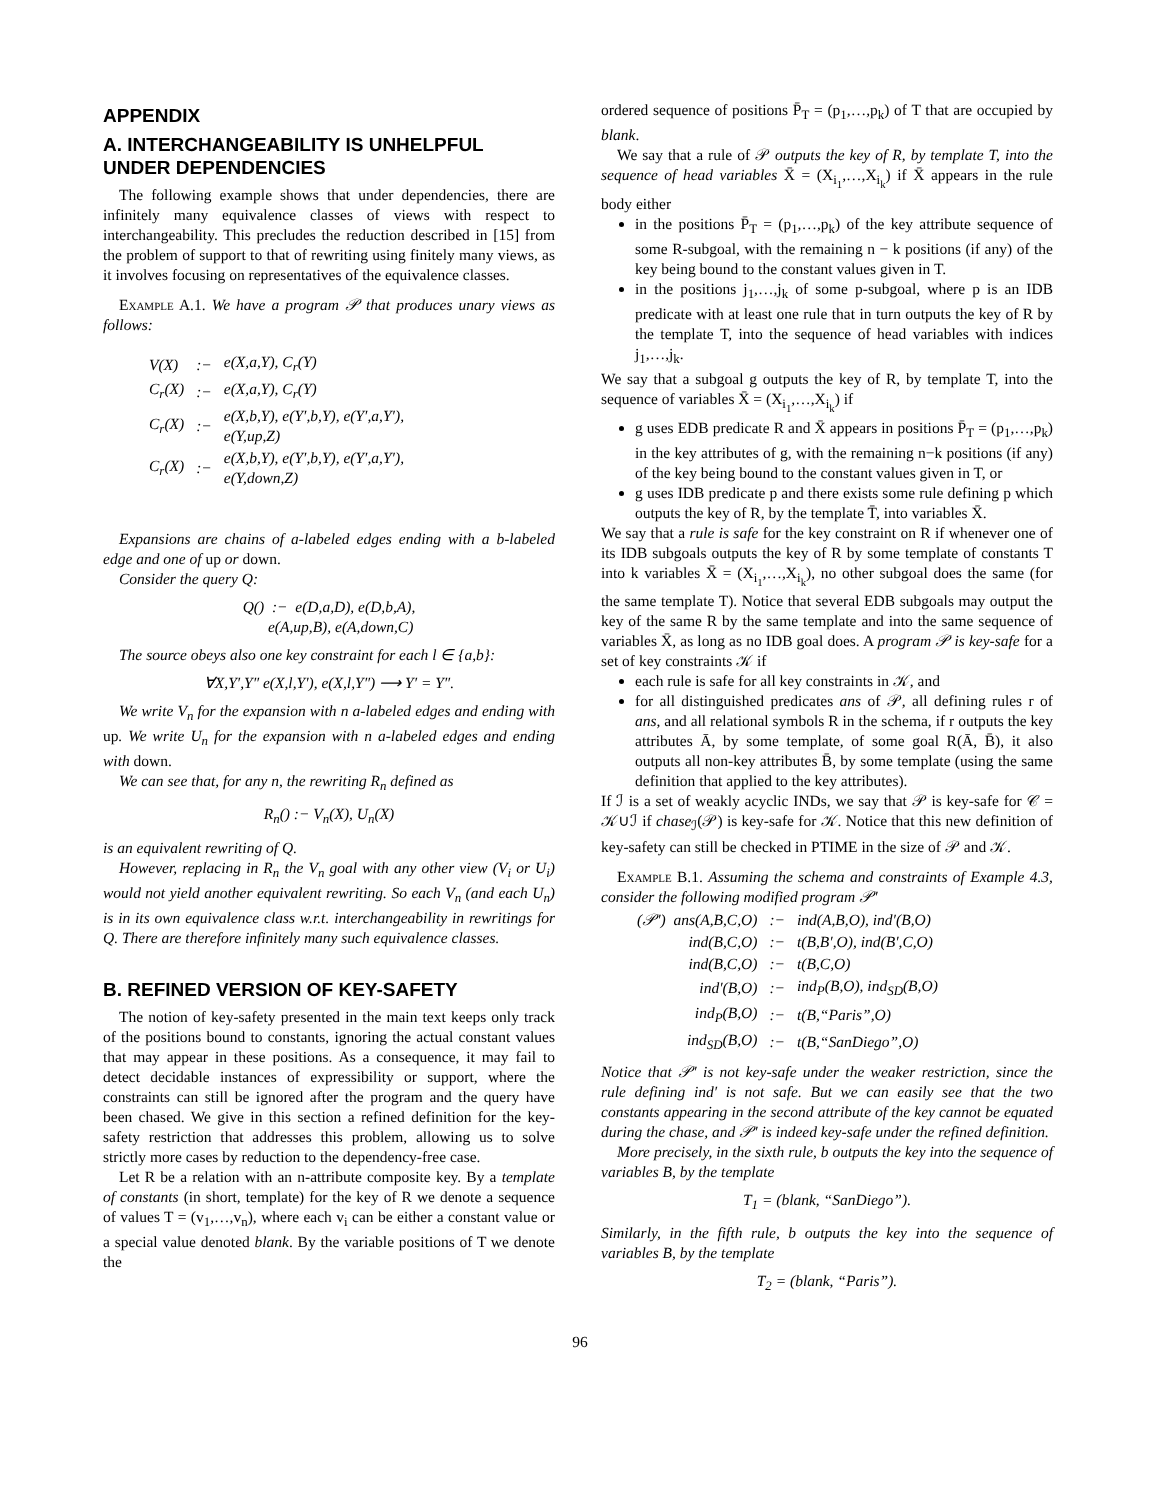APPENDIX
A. INTERCHANGEABILITY IS UNHELPFUL UNDER DEPENDENCIES
The following example shows that under dependencies, there are infinitely many equivalence classes of views with respect to interchangeability. This precludes the reduction described in [15] from the problem of support to that of rewriting using finitely many views, as it involves focusing on representatives of the equivalence classes.
Example A.1. We have a program 𝒫 that produces unary views as follows:
| V(X) | :− | e(X,a,Y), C<sub>r</sub>(Y) |
| C<sub>r</sub>(X) | :− | e(X,a,Y), C<sub>r</sub>(Y) |
| C<sub>r</sub>(X) | :− | e(X,b,Y), e(Y′,b,Y), e(Y′,a,Y′), e(Y,up,Z) |
| C<sub>r</sub>(X) | :− | e(X,b,Y), e(Y′,b,Y), e(Y′,a,Y′), e(Y,down,Z) |
Expansions are chains of a-labeled edges ending with a b-labeled edge and one of up or down.
Consider the query Q:
Q() :− e(D,a,D), e(D,b,A),
e(A,up,B), e(A,down,C)
The source obeys also one key constraint for each l ∈ {a,b}:
∀X,Y′,Y″ e(X,l,Y′), e(X,l,Y″) ⟶ Y′ = Y″.
We write V<sub>n</sub> for the expansion with n a-labeled edges and ending with up. We write U<sub>n</sub> for the expansion with n a-labeled edges and ending with down.
We can see that, for any n, the rewriting R<sub>n</sub> defined as
R<sub>n</sub>() :− V<sub>n</sub>(X), U<sub>n</sub>(X)
is an equivalent rewriting of Q.
However, replacing in R<sub>n</sub> the V<sub>n</sub> goal with any other view (V<sub>i</sub> or U<sub>i</sub>) would not yield another equivalent rewriting. So each V<sub>n</sub> (and each U<sub>n</sub>) is in its own equivalence class w.r.t. interchangeability in rewritings for Q. There are therefore infinitely many such equivalence classes.
B. REFINED VERSION OF KEY-SAFETY
The notion of key-safety presented in the main text keeps only track of the positions bound to constants, ignoring the actual constant values that may appear in these positions. As a consequence, it may fail to detect decidable instances of expressibility or support, where the constraints can still be ignored after the program and the query have been chased. We give in this section a refined definition for the key-safety restriction that addresses this problem, allowing us to solve strictly more cases by reduction to the dependency-free case.
Let R be a relation with an n-attribute composite key. By a template of constants (in short, template) for the key of R we denote a sequence of values T = (v<sub>1</sub>,…,v<sub>n</sub>), where each v<sub>i</sub> can be either a constant value or a special value denoted blank. By the variable positions of T we denote the
ordered sequence of positions P̄<sub>T</sub> = (p<sub>1</sub>,…,p<sub>k</sub>) of T that are occupied by blank.
We say that a rule of 𝒫 outputs the key of R, by template T, into the sequence of head variables X̄ = (X<sub>i<sub>1</sub></sub>,…,X<sub>i<sub>k</sub></sub>) if X̄ appears in the rule body either
in the positions P̄<sub>T</sub> = (p<sub>1</sub>,…,p<sub>k</sub>) of the key attribute sequence of some R-subgoal, with the remaining n − k positions (if any) of the key being bound to the constant values given in T.
in the positions j<sub>1</sub>,…,j<sub>k</sub> of some p-subgoal, where p is an IDB predicate with at least one rule that in turn outputs the key of R by the template T, into the sequence of head variables with indices j<sub>1</sub>,…,j<sub>k</sub>.
We say that a subgoal g outputs the key of R, by template T, into the sequence of variables X̄ = (X<sub>i<sub>1</sub></sub>,…,X<sub>i<sub>k</sub></sub>) if
g uses EDB predicate R and X̄ appears in positions P̄<sub>T</sub> = (p<sub>1</sub>,…,p<sub>k</sub>) in the key attributes of g, with the remaining n−k positions (if any) of the key being bound to the constant values given in T, or
g uses IDB predicate p and there exists some rule defining p which outputs the key of R, by the template T̄, into variables X̄.
We say that a rule is safe for the key constraint on R if whenever one of its IDB subgoals outputs the key of R by some template of constants T into k variables X̄ = (X<sub>i<sub>1</sub></sub>,…,X<sub>i<sub>k</sub></sub>), no other subgoal does the same (for the same template T). Notice that several EDB subgoals may output the key of the same R by the same template and into the same sequence of variables X̄, as long as no IDB goal does. A program 𝒫 is key-safe for a set of key constraints 𝒦 if
each rule is safe for all key constraints in 𝒦, and
for all distinguished predicates ans of 𝒫, all defining rules r of ans, and all relational symbols R in the schema, if r outputs the key attributes Ā, by some template, of some goal R(Ā, B̄), it also outputs all non-key attributes B̄, by some template (using the same definition that applied to the key attributes).
If ℐ is a set of weakly acyclic INDs, we say that 𝒫 is key-safe for 𝒞 = 𝒦∪ℐ if chase<sub>ℐ</sub>(𝒫) is key-safe for 𝒦. Notice that this new definition of key-safety can still be checked in PTIME in the size of 𝒫 and 𝒦.
Example B.1. Assuming the schema and constraints of Example 4.3, consider the following modified program 𝒫′
| (𝒫′) ans(A,B,C,O) | :− | ind(A,B,O), ind′(B,O) |
| ind(B,C,O) | :− | t(B,B′,O), ind(B′,C,O) |
| ind(B,C,O) | :− | t(B,C,O) |
| ind′(B,O) | :− | ind<sub>P</sub>(B,O), ind<sub>SD</sub>(B,O) |
| ind<sub>P</sub>(B,O) | :− | t(B,“Paris”,O) |
| ind<sub>SD</sub>(B,O) | :− | t(B,“SanDiego”,O) |
Notice that 𝒫′ is not key-safe under the weaker restriction, since the rule defining ind′ is not safe. But we can easily see that the two constants appearing in the second attribute of the key cannot be equated during the chase, and 𝒫′ is indeed key-safe under the refined definition.
More precisely, in the sixth rule, b outputs the key into the sequence of variables B, by the template
T<sub>1</sub> = (blank, “SanDiego”).
Similarly, in the fifth rule, b outputs the key into the sequence of variables B, by the template
T<sub>2</sub> = (blank, “Paris”).
96